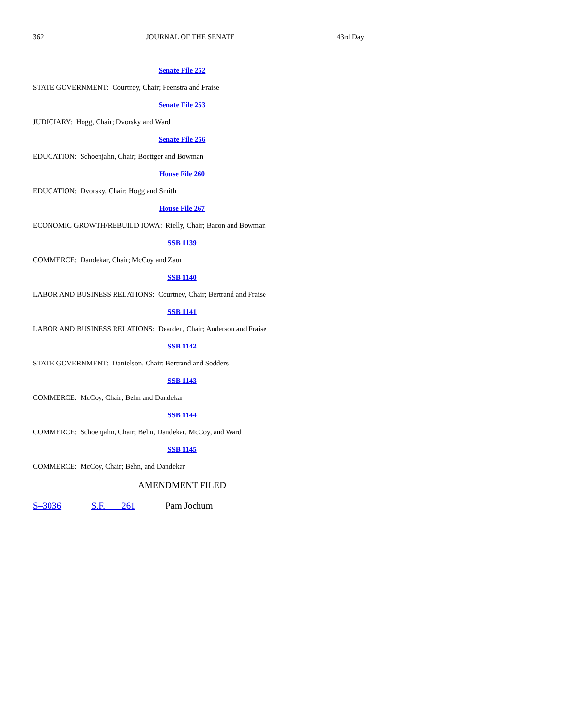362 JOURNAL OF THE SENATE 43rd Day
Senate File 252
STATE GOVERNMENT: Courtney, Chair; Feenstra and Fraise
Senate File 253
JUDICIARY: Hogg, Chair; Dvorsky and Ward
Senate File 256
EDUCATION: Schoenjahn, Chair; Boettger and Bowman
House File 260
EDUCATION: Dvorsky, Chair; Hogg and Smith
House File 267
ECONOMIC GROWTH/REBUILD IOWA: Rielly, Chair; Bacon and Bowman
SSB 1139
COMMERCE: Dandekar, Chair; McCoy and Zaun
SSB 1140
LABOR AND BUSINESS RELATIONS: Courtney, Chair; Bertrand and Fraise
SSB 1141
LABOR AND BUSINESS RELATIONS: Dearden, Chair; Anderson and Fraise
SSB 1142
STATE GOVERNMENT: Danielson, Chair; Bertrand and Sodders
SSB 1143
COMMERCE: McCoy, Chair; Behn and Dandekar
SSB 1144
COMMERCE: Schoenjahn, Chair; Behn, Dandekar, McCoy, and Ward
SSB 1145
COMMERCE: McCoy, Chair; Behn, and Dandekar
AMENDMENT FILED
S–3036 S.F. 261 Pam Jochum